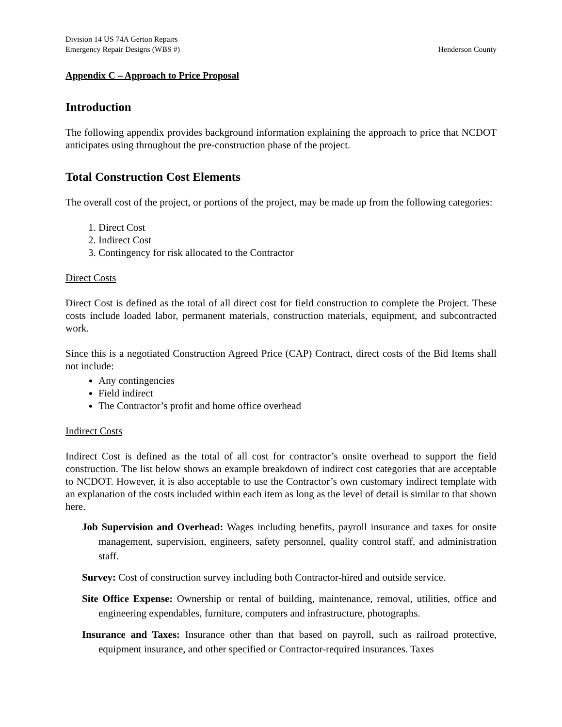Division 14 US 74A Gerton Repairs
Emergency Repair Designs (WBS #) Henderson County
Appendix C – Approach to Price Proposal
Introduction
The following appendix provides background information explaining the approach to price that NCDOT anticipates using throughout the pre-construction phase of the project.
Total Construction Cost Elements
The overall cost of the project, or portions of the project, may be made up from the following categories:
1. Direct Cost
2. Indirect Cost
3. Contingency for risk allocated to the Contractor
Direct Costs
Direct Cost is defined as the total of all direct cost for field construction to complete the Project. These costs include loaded labor, permanent materials, construction materials, equipment, and subcontracted work.
Since this is a negotiated Construction Agreed Price (CAP) Contract, direct costs of the Bid Items shall not include:
Any contingencies
Field indirect
The Contractor’s profit and home office overhead
Indirect Costs
Indirect Cost is defined as the total of all cost for contractor’s onsite overhead to support the field construction. The list below shows an example breakdown of indirect cost categories that are acceptable to NCDOT. However, it is also acceptable to use the Contractor’s own customary indirect template with an explanation of the costs included within each item as long as the level of detail is similar to that shown here.
Job Supervision and Overhead: Wages including benefits, payroll insurance and taxes for onsite management, supervision, engineers, safety personnel, quality control staff, and administration staff.
Survey: Cost of construction survey including both Contractor-hired and outside service.
Site Office Expense: Ownership or rental of building, maintenance, removal, utilities, office and engineering expendables, furniture, computers and infrastructure, photographs.
Insurance and Taxes: Insurance other than that based on payroll, such as railroad protective, equipment insurance, and other specified or Contractor-required insurances. Taxes